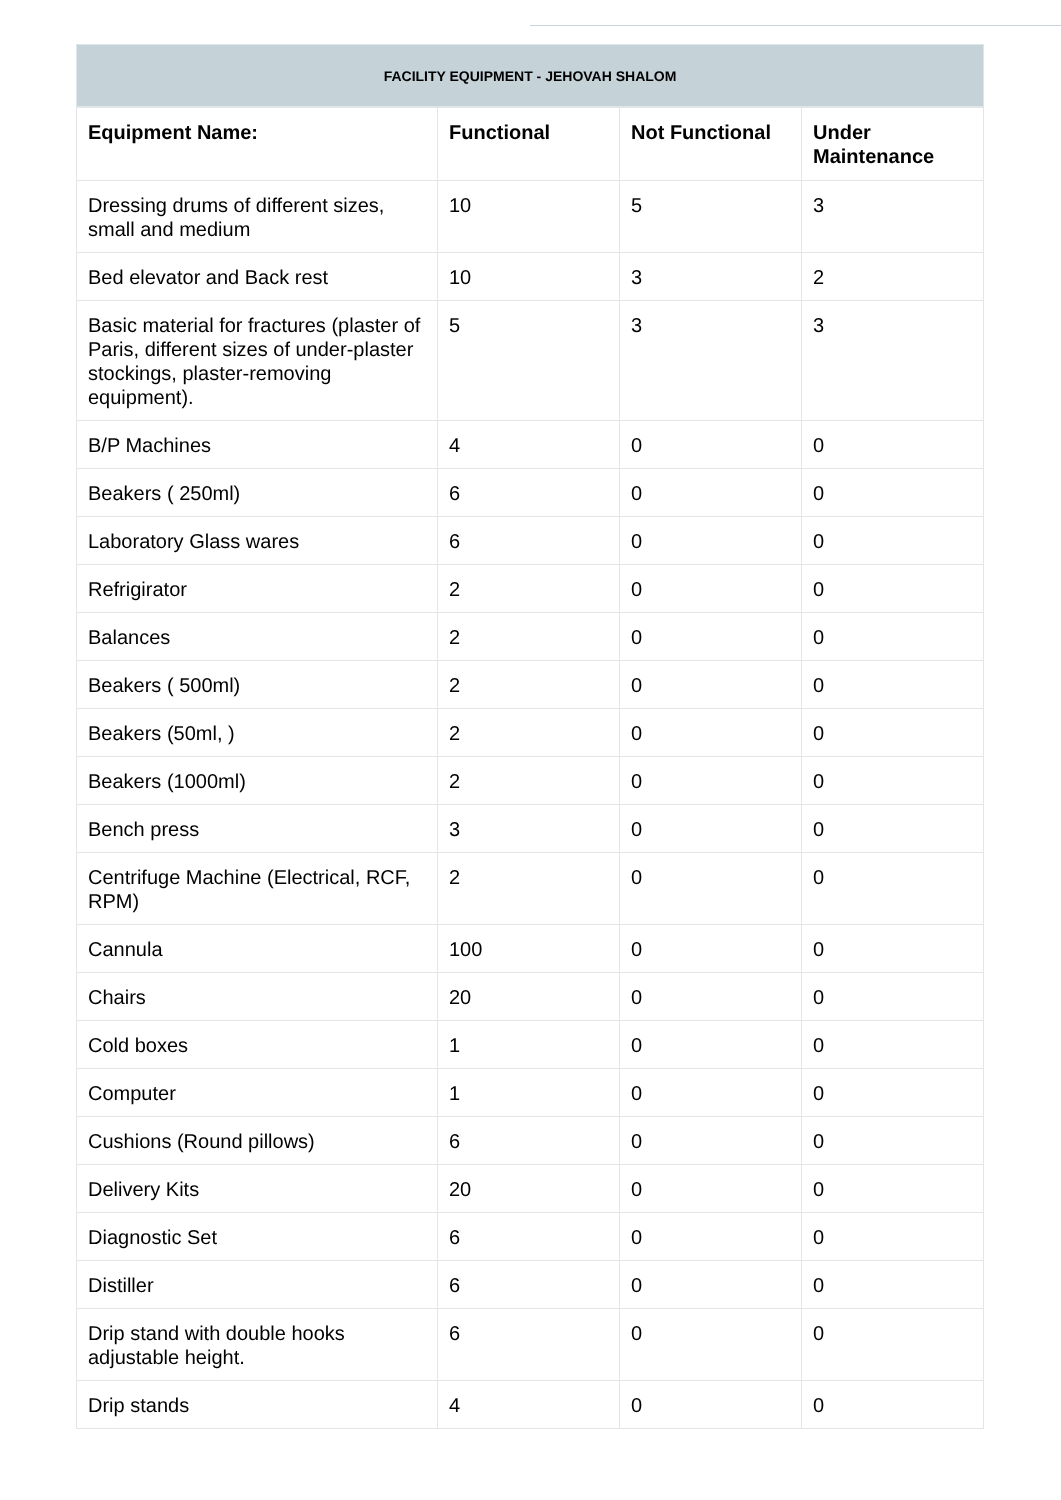FACILITY EQUIPMENT - JEHOVAH SHALOM
| Equipment Name: | Functional | Not Functional | Under Maintenance |
| --- | --- | --- | --- |
| Dressing drums of different sizes, small and medium | 10 | 5 | 3 |
| Bed elevator and Back rest | 10 | 3 | 2 |
| Basic material for fractures (plaster of Paris, different sizes of under-plaster stockings, plaster-removing equipment). | 5 | 3 | 3 |
| B/P Machines | 4 | 0 | 0 |
| Beakers ( 250ml) | 6 | 0 | 0 |
| Laboratory Glass wares | 6 | 0 | 0 |
| Refrigirator | 2 | 0 | 0 |
| Balances | 2 | 0 | 0 |
| Beakers ( 500ml) | 2 | 0 | 0 |
| Beakers (50ml, ) | 2 | 0 | 0 |
| Beakers (1000ml) | 2 | 0 | 0 |
| Bench press | 3 | 0 | 0 |
| Centrifuge Machine (Electrical, RCF, RPM) | 2 | 0 | 0 |
| Cannula | 100 | 0 | 0 |
| Chairs | 20 | 0 | 0 |
| Cold boxes | 1 | 0 | 0 |
| Computer | 1 | 0 | 0 |
| Cushions (Round pillows) | 6 | 0 | 0 |
| Delivery Kits | 20 | 0 | 0 |
| Diagnostic Set | 6 | 0 | 0 |
| Distiller | 6 | 0 | 0 |
| Drip stand with double hooks adjustable height. | 6 | 0 | 0 |
| Drip stands | 4 | 0 | 0 |